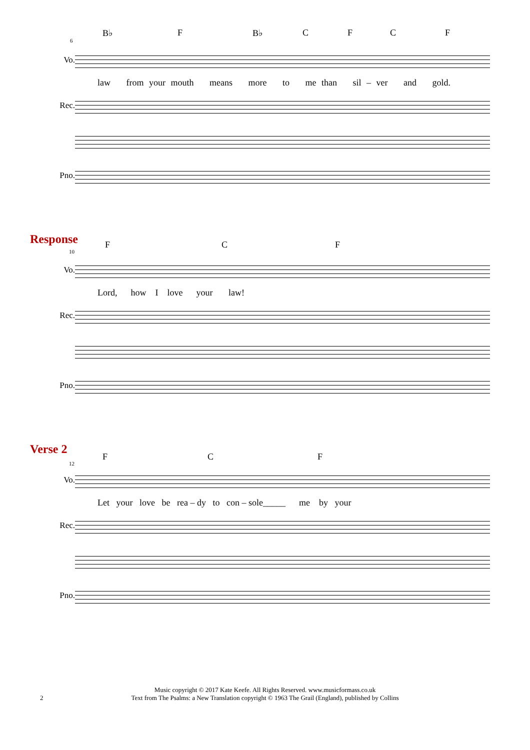B♭ F B♭ C F C F
6
Vo.
law from your mouth means more to me than sil – ver and gold.
Rec.
Pno.
Response
F C F
10
Vo.
Lord, how I love your law!
Rec.
Pno.
Verse 2
F C F
12
Vo.
Let your love be rea – dy to con – sole_____ me by your
Rec.
Pno.
2
Music copyright © 2017 Kate Keefe. All Rights Reserved. www.musicformass.co.uk
Text from The Psalms: a New Translation copyright © 1963 The Grail (England), published by Collins